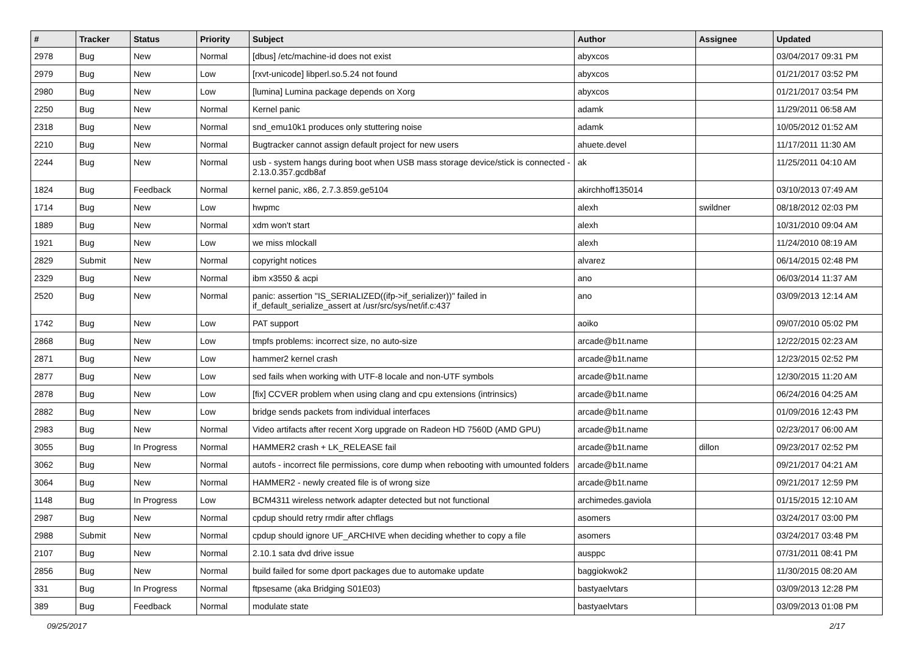| # | Tracker | Status | Priority | Subject | Author | Assignee | Updated |
| --- | --- | --- | --- | --- | --- | --- | --- |
| 2978 | Bug | New | Normal | [dbus] /etc/machine-id does not exist | abyxcos | | 03/04/2017 09:31 PM |
| 2979 | Bug | New | Low | [rxvt-unicode] libperl.so.5.24 not found | abyxcos | | 01/21/2017 03:52 PM |
| 2980 | Bug | New | Low | [lumina] Lumina package depends on Xorg | abyxcos | | 01/21/2017 03:54 PM |
| 2250 | Bug | New | Normal | Kernel panic | adamk | | 11/29/2011 06:58 AM |
| 2318 | Bug | New | Normal | snd_emu10k1 produces only stuttering noise | adamk | | 10/05/2012 01:52 AM |
| 2210 | Bug | New | Normal | Bugtracker cannot assign default project for new users | ahuete.devel | | 11/17/2011 11:30 AM |
| 2244 | Bug | New | Normal | usb - system hangs during boot when USB mass storage device/stick is connected - 2.13.0.357.gcdb8af | ak | | 11/25/2011 04:10 AM |
| 1824 | Bug | Feedback | Normal | kernel panic, x86, 2.7.3.859.ge5104 | akirchhoff135014 | | 03/10/2013 07:49 AM |
| 1714 | Bug | New | Low | hwpmc | alexh | swildner | 08/18/2012 02:03 PM |
| 1889 | Bug | New | Normal | xdm won't start | alexh | | 10/31/2010 09:04 AM |
| 1921 | Bug | New | Low | we miss mlockall | alexh | | 11/24/2010 08:19 AM |
| 2829 | Submit | New | Normal | copyright notices | alvarez | | 06/14/2015 02:48 PM |
| 2329 | Bug | New | Normal | ibm x3550 & acpi | ano | | 06/03/2014 11:37 AM |
| 2520 | Bug | New | Normal | panic: assertion "IS_SERIALIZED((ifp->if_serializer))" failed in if_default_serialize_assert at /usr/src/sys/net/if.c:437 | ano | | 03/09/2013 12:14 AM |
| 1742 | Bug | New | Low | PAT support | aoiko | | 09/07/2010 05:02 PM |
| 2868 | Bug | New | Low | tmpfs problems: incorrect size, no auto-size | arcade@b1t.name | | 12/22/2015 02:23 AM |
| 2871 | Bug | New | Low | hammer2 kernel crash | arcade@b1t.name | | 12/23/2015 02:52 PM |
| 2877 | Bug | New | Low | sed fails when working with UTF-8 locale and non-UTF symbols | arcade@b1t.name | | 12/30/2015 11:20 AM |
| 2878 | Bug | New | Low | [fix] CCVER problem when using clang and cpu extensions (intrinsics) | arcade@b1t.name | | 06/24/2016 04:25 AM |
| 2882 | Bug | New | Low | bridge sends packets from individual interfaces | arcade@b1t.name | | 01/09/2016 12:43 PM |
| 2983 | Bug | New | Normal | Video artifacts after recent Xorg upgrade on Radeon HD 7560D (AMD GPU) | arcade@b1t.name | | 02/23/2017 06:00 AM |
| 3055 | Bug | In Progress | Normal | HAMMER2 crash + LK_RELEASE fail | arcade@b1t.name | dillon | 09/23/2017 02:52 PM |
| 3062 | Bug | New | Normal | autofs - incorrect file permissions, core dump when rebooting with umounted folders | arcade@b1t.name | | 09/21/2017 04:21 AM |
| 3064 | Bug | New | Normal | HAMMER2 - newly created file is of wrong size | arcade@b1t.name | | 09/21/2017 12:59 PM |
| 1148 | Bug | In Progress | Low | BCM4311 wireless network adapter detected but not functional | archimedes.gaviola | | 01/15/2015 12:10 AM |
| 2987 | Bug | New | Normal | cpdup should retry rmdir after chflags | asomers | | 03/24/2017 03:00 PM |
| 2988 | Submit | New | Normal | cpdup should ignore UF_ARCHIVE when deciding whether to copy a file | asomers | | 03/24/2017 03:48 PM |
| 2107 | Bug | New | Normal | 2.10.1 sata dvd drive issue | ausppc | | 07/31/2011 08:41 PM |
| 2856 | Bug | New | Normal | build failed for some dport packages due to automake update | baggiokwok2 | | 11/30/2015 08:20 AM |
| 331 | Bug | In Progress | Normal | ftpsesame (aka Bridging S01E03) | bastyaelvtars | | 03/09/2013 12:28 PM |
| 389 | Bug | Feedback | Normal | modulate state | bastyaelvtars | | 03/09/2013 01:08 PM |
09/25/2017 2/17